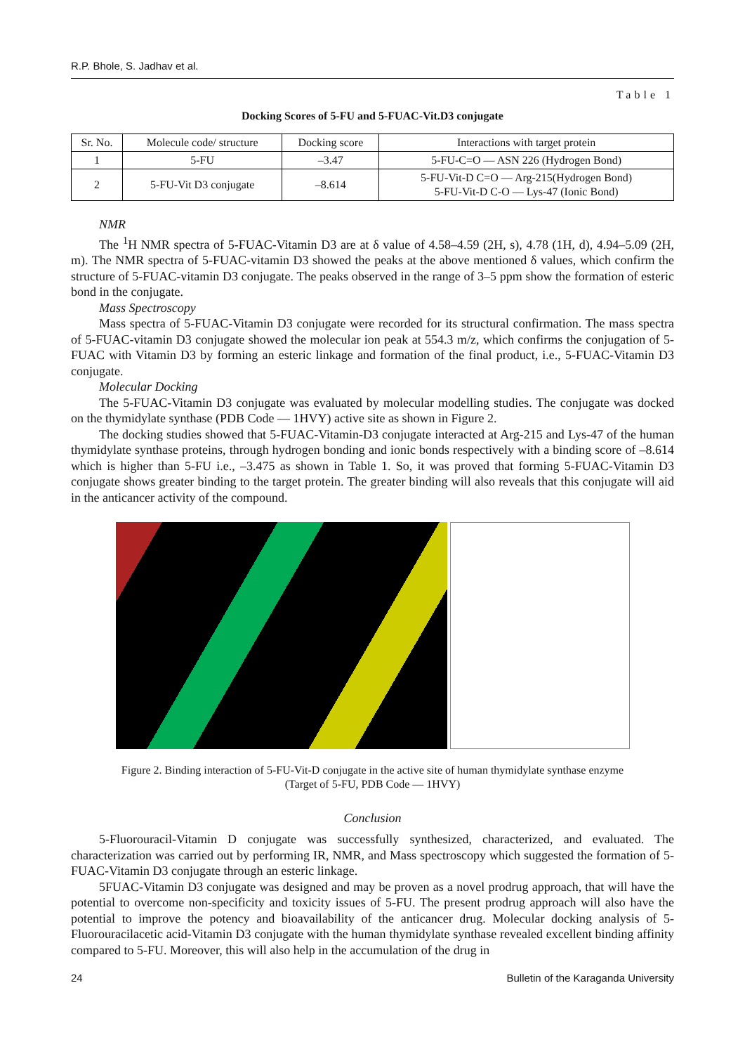R.P. Bhole, S. Jadhav et al.
Table 1
Docking Scores of 5-FU and 5-FUAC-Vit.D3 conjugate
| Sr. No. | Molecule code/ structure | Docking score | Interactions with target protein |
| --- | --- | --- | --- |
| 1 | 5-FU | –3.47 | 5-FU-C=O — ASN 226 (Hydrogen Bond) |
| 2 | 5-FU-Vit D3 conjugate | –8.614 | 5-FU-Vit-D C=O — Arg-215(Hydrogen Bond) 5-FU-Vit-D C-O — Lys-47 (Ionic Bond) |
NMR
The <sup>1</sup>H NMR spectra of 5-FUAC-Vitamin D3 are at δ value of 4.58–4.59 (2H, s), 4.78 (1H, d), 4.94–5.09 (2H, m). The NMR spectra of 5-FUAC-vitamin D3 showed the peaks at the above mentioned δ values, which confirm the structure of 5-FUAC-vitamin D3 conjugate. The peaks observed in the range of 3–5 ppm show the formation of esteric bond in the conjugate.
Mass Spectroscopy
Mass spectra of 5-FUAC-Vitamin D3 conjugate were recorded for its structural confirmation. The mass spectra of 5-FUAC-vitamin D3 conjugate showed the molecular ion peak at 554.3 m/z, which confirms the conjugation of 5-FUAC with Vitamin D3 by forming an esteric linkage and formation of the final product, i.e., 5-FUAC-Vitamin D3 conjugate.
Molecular Docking
The 5-FUAC-Vitamin D3 conjugate was evaluated by molecular modelling studies. The conjugate was docked on the thymidylate synthase (PDB Code — 1HVY) active site as shown in Figure 2.
The docking studies showed that 5-FUAC-Vitamin-D3 conjugate interacted at Arg-215 and Lys-47 of the human thymidylate synthase proteins, through hydrogen bonding and ionic bonds respectively with a binding score of –8.614 which is higher than 5-FU i.e., –3.475 as shown in Table 1. So, it was proved that forming 5-FUAC-Vitamin D3 conjugate shows greater binding to the target protein. The greater binding will also reveals that this conjugate will aid in the anticancer activity of the compound.
Figure 2. Binding interaction of 5-FU-Vit-D conjugate in the active site of human thymidylate synthase enzyme
(Target of 5-FU, PDB Code — 1HVY)
Conclusion
5-Fluorouracil-Vitamin D conjugate was successfully synthesized, characterized, and evaluated. The characterization was carried out by performing IR, NMR, and Mass spectroscopy which suggested the formation of 5-FUAC-Vitamin D3 conjugate through an esteric linkage.
5FUAC-Vitamin D3 conjugate was designed and may be proven as a novel prodrug approach, that will have the potential to overcome non-specificity and toxicity issues of 5-FU. The present prodrug approach will also have the potential to improve the potency and bioavailability of the anticancer drug. Molecular docking analysis of 5-Fluorouracilacetic acid-Vitamin D3 conjugate with the human thymidylate synthase revealed excellent binding affinity compared to 5-FU. Moreover, this will also help in the accumulation of the drug in
24 Bulletin of the Karaganda University